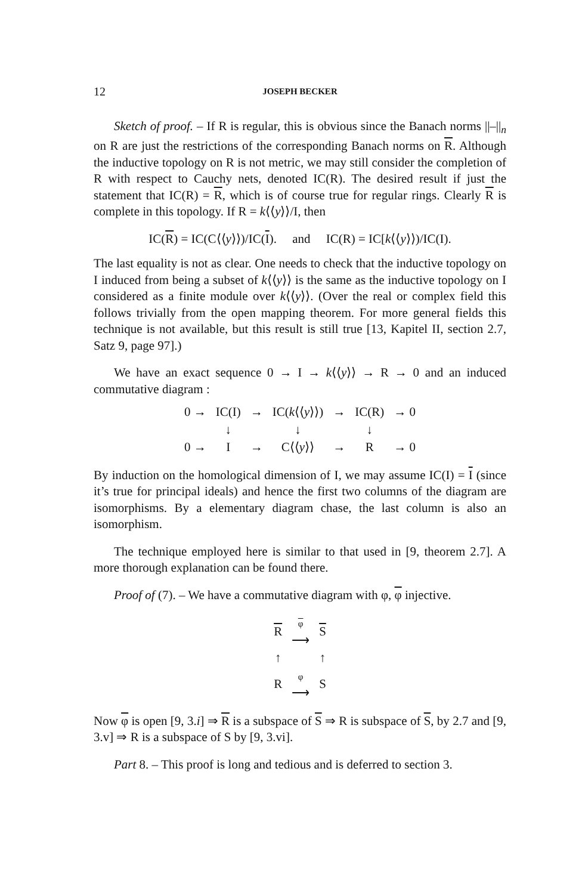12 JOSEPH BECKER
Sketch of proof. – If R is regular, this is obvious since the Banach norms ||–||<sub>n</sub> on R are just the restrictions of the corresponding Banach norms on R. Although the inductive topology on R is not metric, we may still consider the completion of R with respect to Cauchy nets, denoted IC(R). The desired result if just the statement that IC(R) = R, which is of course true for regular rings. Clearly R is complete in this topology. If R = k⟨⟨y⟩⟩/I, then
IC(R) = IC(C⟨⟨y⟩⟩)/IC(I). and IC(R) = IC[k⟨⟨y⟩⟩)/IC(I).
The last equality is not as clear. One needs to check that the inductive topology on I induced from being a subset of k⟨⟨y⟩⟩ is the same as the inductive topology on I considered as a finite module over k⟨⟨y⟩⟩. (Over the real or complex field this follows trivially from the open mapping theorem. For more general fields this technique is not available, but this result is still true [13, Kapitel II, section 2.7, Satz 9, page 97].)
We have an exact sequence 0 → I → k⟨⟨y⟩⟩ → R → 0 and an induced commutative diagram :
| 0 → | IC(I) | → | IC( k ⟨⟨ y ⟩⟩) | → | IC(R) | → 0 |
| | ↓ | | ↓ | | ↓ | |
| 0 → | I | → | C⟨⟨ y ⟩⟩ | → | R | → 0 |
By induction on the homological dimension of I, we may assume IC(I) = I (since it’s true for principal ideals) and hence the first two columns of the diagram are isomorphisms. By a elementary diagram chase, the last column is also an isomorphism.
The technique employed here is similar to that used in [9, theorem 2.7]. A more thorough explanation can be found there.
Proof of (7). – We have a commutative diagram with φ, φ injective.
| R | φ ⟶ | S |
| ↑ | | ↑ |
| R | φ ⟶ | S |
Now φ is open [9, 3.i] ⇒ R is a subspace of S ⇒ R is subspace of S, by 2.7 and [9, 3.v] ⇒ R is a subspace of S by [9, 3.vi].
Part 8. – This proof is long and tedious and is deferred to section 3.